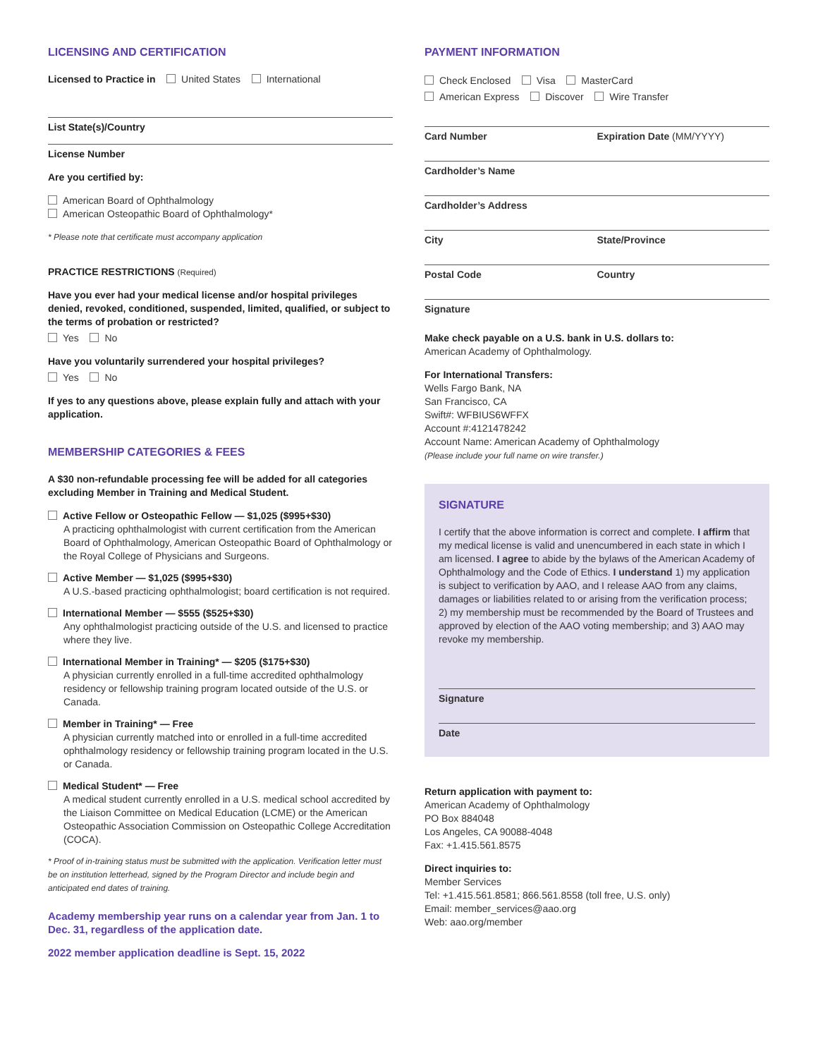LICENSING AND CERTIFICATION
Licensed to Practice in United States International
List State(s)/Country
License Number
Are you certified by:
American Board of Ophthalmology
American Osteopathic Board of Ophthalmology*
* Please note that certificate must accompany application
PRACTICE RESTRICTIONS (Required)
Have you ever had your medical license and/or hospital privileges denied, revoked, conditioned, suspended, limited, qualified, or subject to the terms of probation or restricted?
Yes No
Have you voluntarily surrendered your hospital privileges?
Yes No
If yes to any questions above, please explain fully and attach with your application.
MEMBERSHIP CATEGORIES & FEES
A $30 non-refundable processing fee will be added for all categories excluding Member in Training and Medical Student.
Active Fellow or Osteopathic Fellow — $1,025 ($995+$30)
A practicing ophthalmologist with current certification from the American Board of Ophthalmology, American Osteopathic Board of Ophthalmology or the Royal College of Physicians and Surgeons.
Active Member — $1,025 ($995+$30)
A U.S.-based practicing ophthalmologist; board certification is not required.
International Member — $555 ($525+$30)
Any ophthalmologist practicing outside of the U.S. and licensed to practice where they live.
International Member in Training* — $205 ($175+$30)
A physician currently enrolled in a full-time accredited ophthalmology residency or fellowship training program located outside of the U.S. or Canada.
Member in Training* — Free
A physician currently matched into or enrolled in a full-time accredited ophthalmology residency or fellowship training program located in the U.S. or Canada.
Medical Student* — Free
A medical student currently enrolled in a U.S. medical school accredited by the Liaison Committee on Medical Education (LCME) or the American Osteopathic Association Commission on Osteopathic College Accreditation (COCA).
* Proof of in-training status must be submitted with the application. Verification letter must be on institution letterhead, signed by the Program Director and include begin and anticipated end dates of training.
Academy membership year runs on a calendar year from Jan. 1 to Dec. 31, regardless of the application date.
2022 member application deadline is Sept. 15, 2022
PAYMENT INFORMATION
Check Enclosed Visa MasterCard
American Express Discover Wire Transfer
Card Number Expiration Date (MM/YYYY)
Cardholder’s Name
Cardholder’s Address
City State/Province
Postal Code Country
Signature
Make check payable on a U.S. bank in U.S. dollars to:
American Academy of Ophthalmology.
For International Transfers:
Wells Fargo Bank, NA
San Francisco, CA
Swift#: WFBIUS6WFFX
Account #:4121478242
Account Name: American Academy of Ophthalmology
(Please include your full name on wire transfer.)
SIGNATURE
I certify that the above information is correct and complete. I affirm that my medical license is valid and unencumbered in each state in which I am licensed. I agree to abide by the bylaws of the American Academy of Ophthalmology and the Code of Ethics. I understand 1) my application is subject to verification by AAO, and I release AAO from any claims, damages or liabilities related to or arising from the verification process; 2) my membership must be recommended by the Board of Trustees and approved by election of the AAO voting membership; and 3) AAO may revoke my membership.
Signature
Date
Return application with payment to:
American Academy of Ophthalmology
PO Box 884048
Los Angeles, CA 90088-4048
Fax: +1.415.561.8575
Direct inquiries to:
Member Services
Tel: +1.415.561.8581; 866.561.8558 (toll free, U.S. only)
Email: member_services@aao.org
Web: aao.org/member